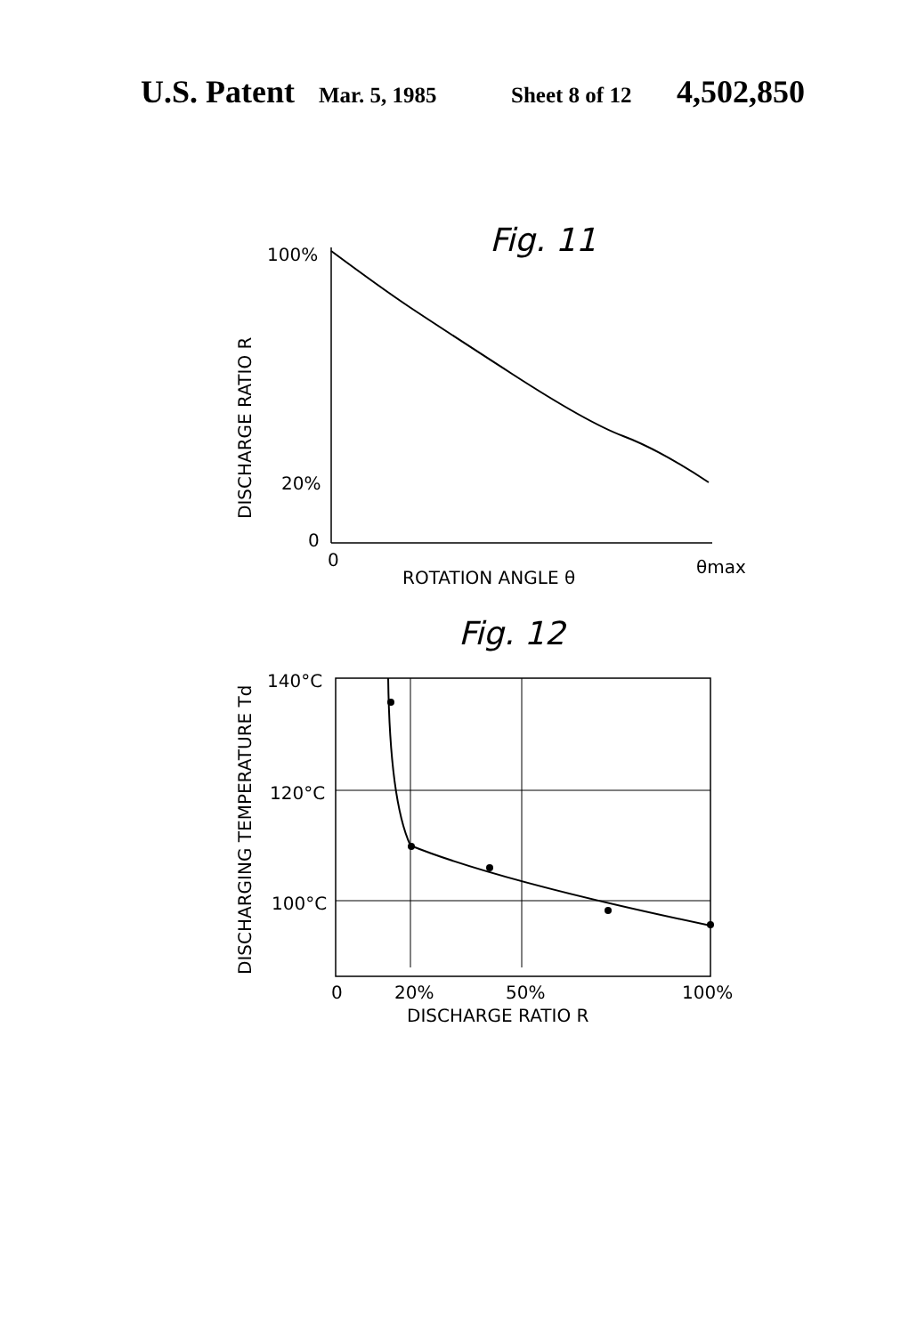U.S. Patent Mar. 5, 1985 Sheet 8 of 12 4,502,850
Fig. 11
100%
20%
0
DISCHARGE RATIO R
0
ROTATION ANGLE θ
θmax
Fig. 12
DISCHARGING TEMPERATURE Td
140°C
120°C
100°C
0
20%
50%
100%
DISCHARGE RATIO R